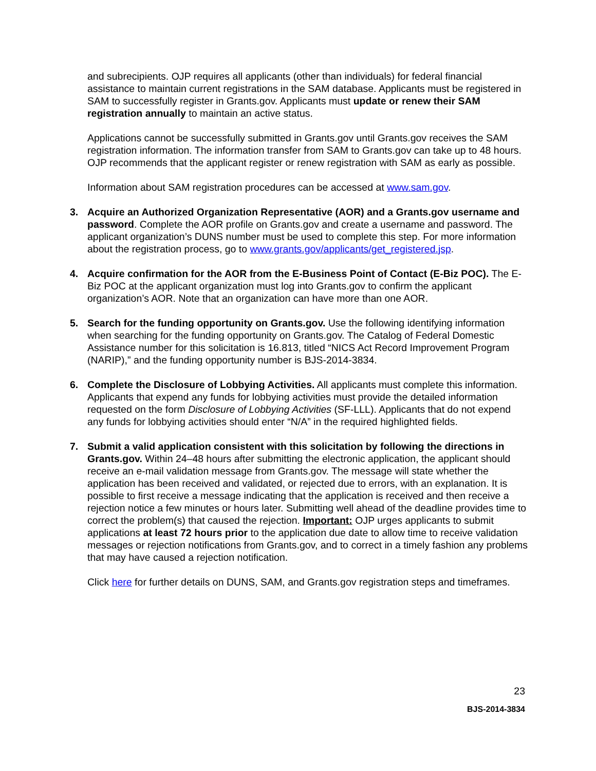and subrecipients. OJP requires all applicants (other than individuals) for federal financial assistance to maintain current registrations in the SAM database. Applicants must be registered in SAM to successfully register in Grants.gov. Applicants must update or renew their SAM registration annually to maintain an active status.
Applications cannot be successfully submitted in Grants.gov until Grants.gov receives the SAM registration information. The information transfer from SAM to Grants.gov can take up to 48 hours. OJP recommends that the applicant register or renew registration with SAM as early as possible.
Information about SAM registration procedures can be accessed at www.sam.gov.
3. Acquire an Authorized Organization Representative (AOR) and a Grants.gov username and password. Complete the AOR profile on Grants.gov and create a username and password. The applicant organization’s DUNS number must be used to complete this step. For more information about the registration process, go to www.grants.gov/applicants/get_registered.jsp.
4. Acquire confirmation for the AOR from the E-Business Point of Contact (E-Biz POC). The E-Biz POC at the applicant organization must log into Grants.gov to confirm the applicant organization’s AOR. Note that an organization can have more than one AOR.
5. Search for the funding opportunity on Grants.gov. Use the following identifying information when searching for the funding opportunity on Grants.gov. The Catalog of Federal Domestic Assistance number for this solicitation is 16.813, titled “NICS Act Record Improvement Program (NARIP),” and the funding opportunity number is BJS-2014-3834.
6. Complete the Disclosure of Lobbying Activities. All applicants must complete this information. Applicants that expend any funds for lobbying activities must provide the detailed information requested on the form Disclosure of Lobbying Activities (SF-LLL). Applicants that do not expend any funds for lobbying activities should enter “N/A” in the required highlighted fields.
7. Submit a valid application consistent with this solicitation by following the directions in Grants.gov. Within 24–48 hours after submitting the electronic application, the applicant should receive an e-mail validation message from Grants.gov. The message will state whether the application has been received and validated, or rejected due to errors, with an explanation. It is possible to first receive a message indicating that the application is received and then receive a rejection notice a few minutes or hours later. Submitting well ahead of the deadline provides time to correct the problem(s) that caused the rejection. Important: OJP urges applicants to submit applications at least 72 hours prior to the application due date to allow time to receive validation messages or rejection notifications from Grants.gov, and to correct in a timely fashion any problems that may have caused a rejection notification.
Click here for further details on DUNS, SAM, and Grants.gov registration steps and timeframes.
23
BJS-2014-3834